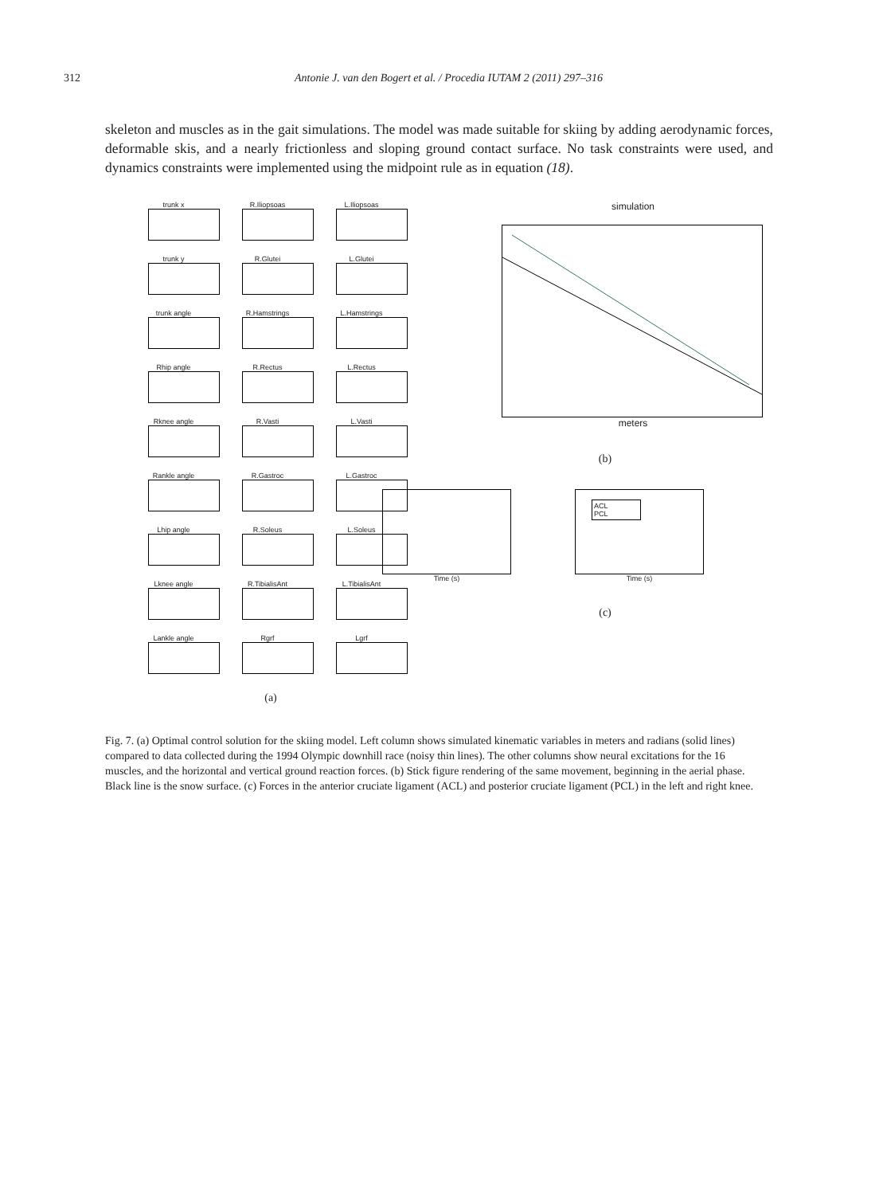312 Antonie J. van den Bogert et al. / Procedia IUTAM 2 (2011) 297–316
skeleton and muscles as in the gait simulations. The model was made suitable for skiing by adding aerodynamic forces, deformable skis, and a nearly frictionless and sloping ground contact surface. No task constraints were used, and dynamics constraints were implemented using the midpoint rule as in equation (18).
trunk x
R.Iliopsoas
L.Iliopsoas
trunk y
R.Glutei
L.Glutei
trunk angle
R.Hamstrings
L.Hamstrings
Rhip angle
R.Rectus
L.Rectus
Rknee angle
R.Vasti
L.Vasti
Rankle angle
R.Gastroc
L.Gastroc
Lhip angle
R.Soleus
L.Soleus
Lknee angle
R.TibialisAnt
L.TibialisAnt
Lankle angle
Rgrf
Lgrf
(a)
simulation
meters
(b)
Time (s)
ACL
PCL
Time (s)
(c)
Fig. 7. (a) Optimal control solution for the skiing model. Left column shows simulated kinematic variables in meters and radians (solid lines) compared to data collected during the 1994 Olympic downhill race (noisy thin lines). The other columns show neural excitations for the 16 muscles, and the horizontal and vertical ground reaction forces. (b) Stick figure rendering of the same movement, beginning in the aerial phase. Black line is the snow surface. (c) Forces in the anterior cruciate ligament (ACL) and posterior cruciate ligament (PCL) in the left and right knee.